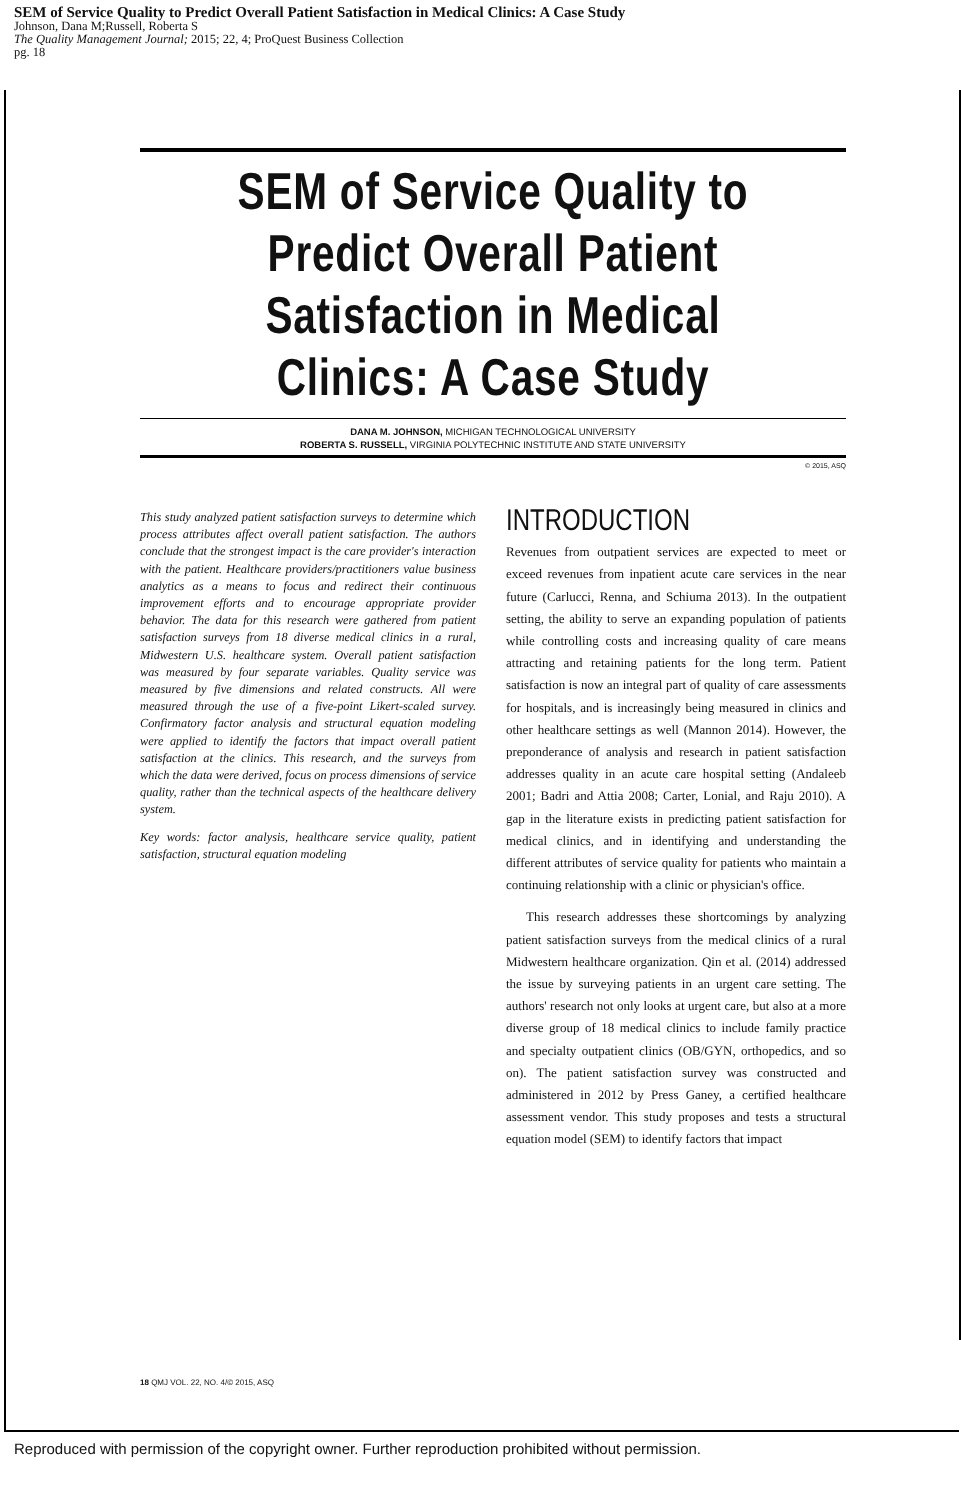SEM of Service Quality to Predict Overall Patient Satisfaction in Medical Clinics: A Case Study
Johnson, Dana M;Russell, Roberta S
The Quality Management Journal; 2015; 22, 4; ProQuest Business Collection
pg. 18
SEM of Service Quality to Predict Overall Patient Satisfaction in Medical Clinics: A Case Study
DANA M. JOHNSON, MICHIGAN TECHNOLOGICAL UNIVERSITY
ROBERTA S. RUSSELL, VIRGINIA POLYTECHNIC INSTITUTE AND STATE UNIVERSITY
© 2015, ASQ
This study analyzed patient satisfaction surveys to determine which process attributes affect overall patient satisfaction. The authors conclude that the strongest impact is the care provider's interaction with the patient. Healthcare providers/practitioners value business analytics as a means to focus and redirect their continuous improvement efforts and to encourage appropriate provider behavior. The data for this research were gathered from patient satisfaction surveys from 18 diverse medical clinics in a rural, Midwestern U.S. healthcare system. Overall patient satisfaction was measured by four separate variables. Quality service was measured by five dimensions and related constructs. All were measured through the use of a five-point Likert-scaled survey. Confirmatory factor analysis and structural equation modeling were applied to identify the factors that impact overall patient satisfaction at the clinics. This research, and the surveys from which the data were derived, focus on process dimensions of service quality, rather than the technical aspects of the healthcare delivery system.
Key words: factor analysis, healthcare service quality, patient satisfaction, structural equation modeling
INTRODUCTION
Revenues from outpatient services are expected to meet or exceed revenues from inpatient acute care services in the near future (Carlucci, Renna, and Schiuma 2013). In the outpatient setting, the ability to serve an expanding population of patients while controlling costs and increasing quality of care means attracting and retaining patients for the long term. Patient satisfaction is now an integral part of quality of care assessments for hospitals, and is increasingly being measured in clinics and other healthcare settings as well (Mannon 2014). However, the preponderance of analysis and research in patient satisfaction addresses quality in an acute care hospital setting (Andaleeb 2001; Badri and Attia 2008; Carter, Lonial, and Raju 2010). A gap in the literature exists in predicting patient satisfaction for medical clinics, and in identifying and understanding the different attributes of service quality for patients who maintain a continuing relationship with a clinic or physician's office.
This research addresses these shortcomings by analyzing patient satisfaction surveys from the medical clinics of a rural Midwestern healthcare organization. Qin et al. (2014) addressed the issue by surveying patients in an urgent care setting. The authors' research not only looks at urgent care, but also at a more diverse group of 18 medical clinics to include family practice and specialty outpatient clinics (OB/GYN, orthopedics, and so on). The patient satisfaction survey was constructed and administered in 2012 by Press Ganey, a certified healthcare assessment vendor. This study proposes and tests a structural equation model (SEM) to identify factors that impact
18 QMJ VOL. 22, NO. 4/© 2015, ASQ
Reproduced with permission of the copyright owner. Further reproduction prohibited without permission.